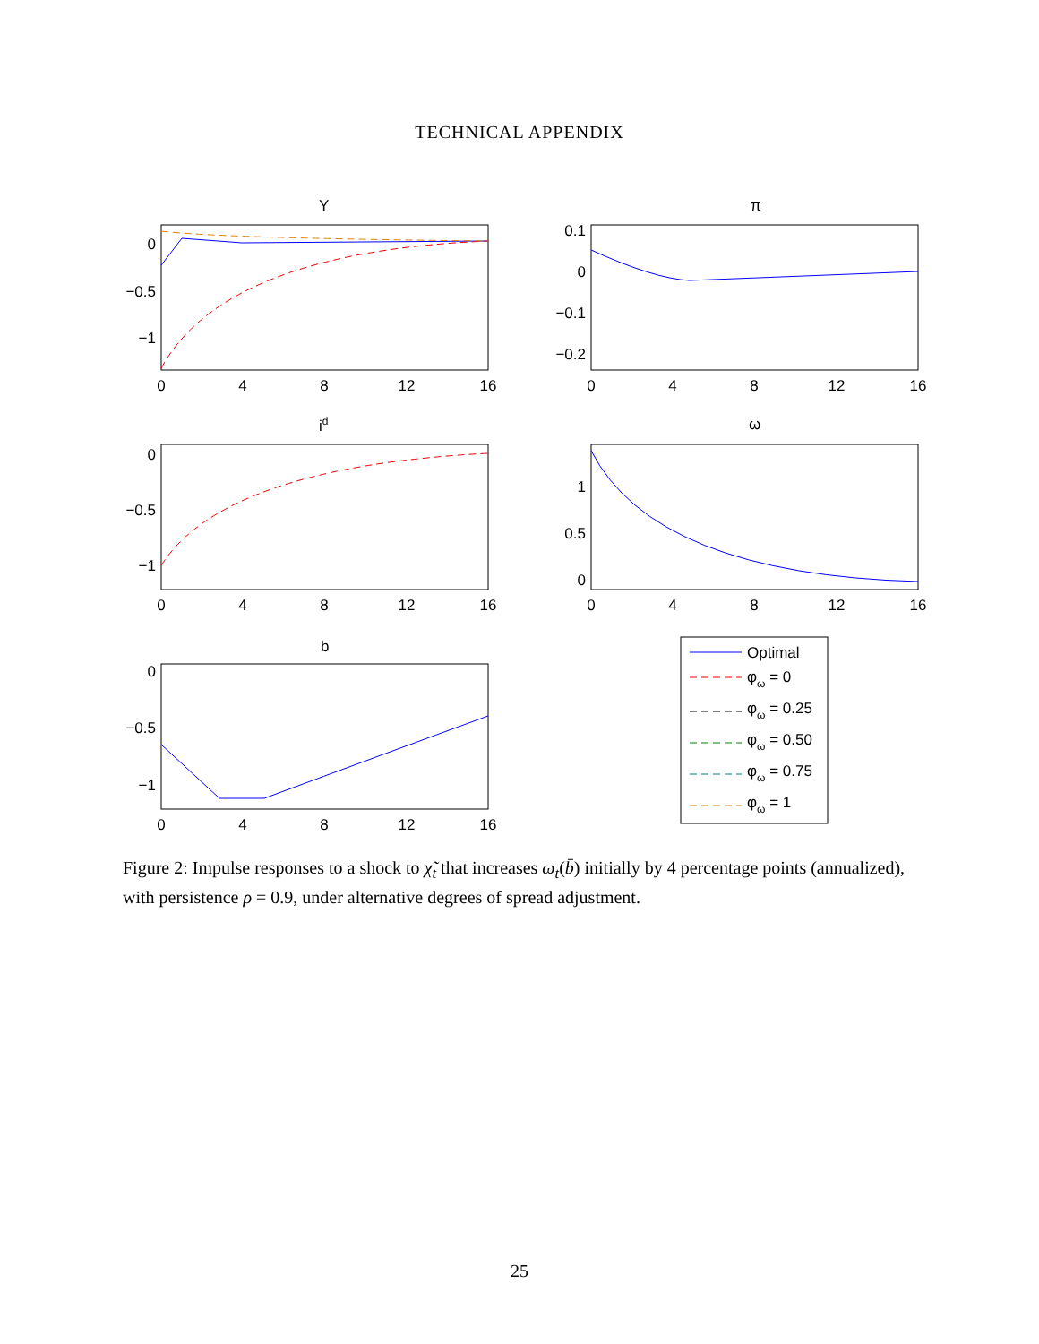TECHNICAL APPENDIX
Y
π
id
ω
b
0
4
8
12
16
0
4
8
12
16
0
4
8
12
16
0
4
8
12
16
0
4
8
12
16
0
−0.5
−1
0.1
0
−0.1
−0.2
0
−0.5
−1
1
0.5
0
0
−0.5
−1
Optimal
φω = 0
φω = 0.25
φω = 0.50
φω = 0.75
φω = 1
Figure 2: Impulse responses to a shock to χ̃<sub>t</sub> that increases ω<sub>t</sub>(b̄) initially by 4 percentage points (annualized), with persistence ρ = 0.9, under alternative degrees of spread adjustment.
25